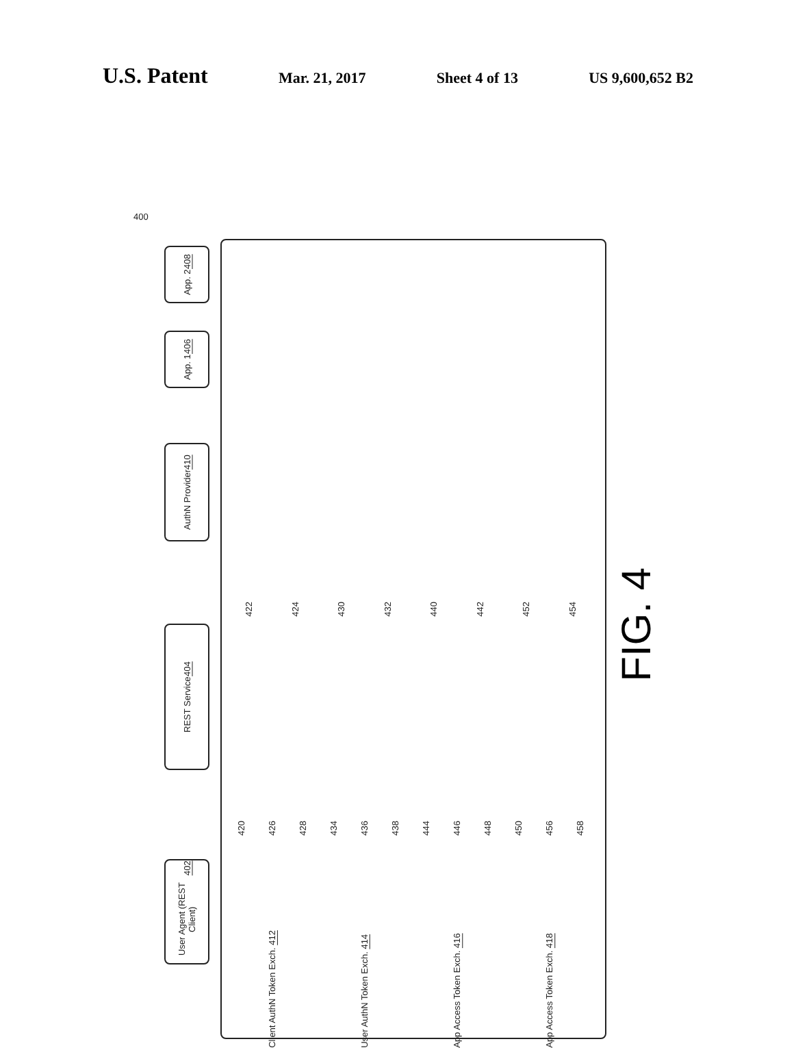U.S. Patent Mar. 21, 2017 Sheet 4 of 13 US 9,600,652 B2
400
App. 2 408
App. 1 406
AuthN Provider 410
REST Service 404
User Agent (REST Client) 402
422 424 430 432 440 442 452 454
420 426 428 434 436 438 444 446 448 450 456 458
Client AuthN Token Exch. 412 User AuthN Token Exch. 414 App Access Token Exch. 416 App Access Token Exch. 418
FIG. 4